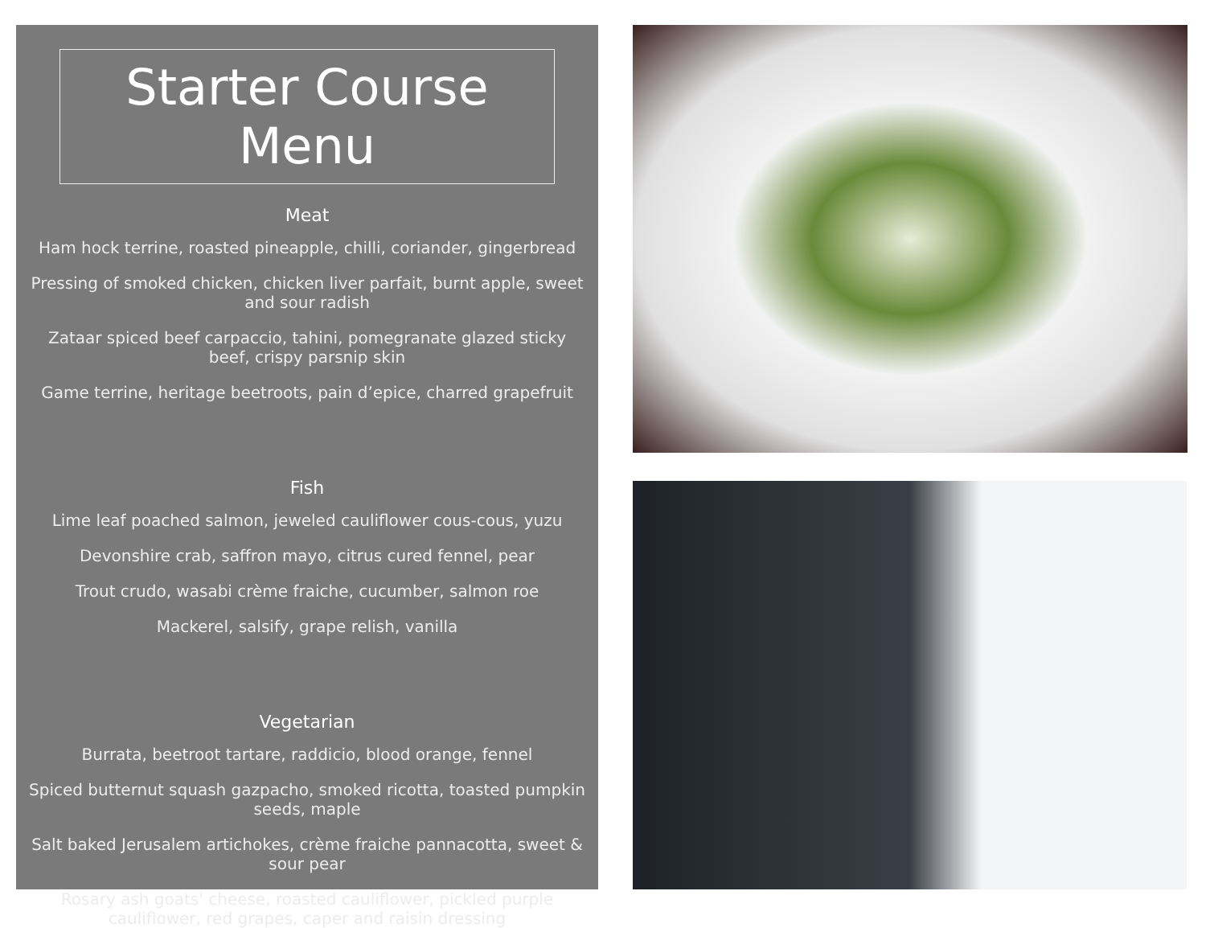Starter Course Menu
Meat
Ham hock terrine, roasted pineapple, chilli, coriander, gingerbread
Pressing of smoked chicken, chicken liver parfait, burnt apple, sweet and sour radish
Zataar spiced beef carpaccio, tahini, pomegranate glazed sticky beef, crispy parsnip skin
Game terrine, heritage beetroots, pain d’epice, charred grapefruit
Fish
Lime leaf poached salmon, jeweled cauliflower cous-cous, yuzu
Devonshire crab, saffron mayo, citrus cured fennel, pear
Trout crudo, wasabi crème fraiche, cucumber, salmon roe
Mackerel, salsify, grape relish, vanilla
Vegetarian
Burrata, beetroot tartare, raddicio, blood orange, fennel
Spiced butternut squash gazpacho, smoked ricotta, toasted pumpkin seeds, maple
Salt baked Jerusalem artichokes, crème fraiche pannacotta, sweet & sour pear
Rosary ash goats' cheese, roasted cauliflower, pickled purple cauliflower, red grapes, caper and raisin dressing